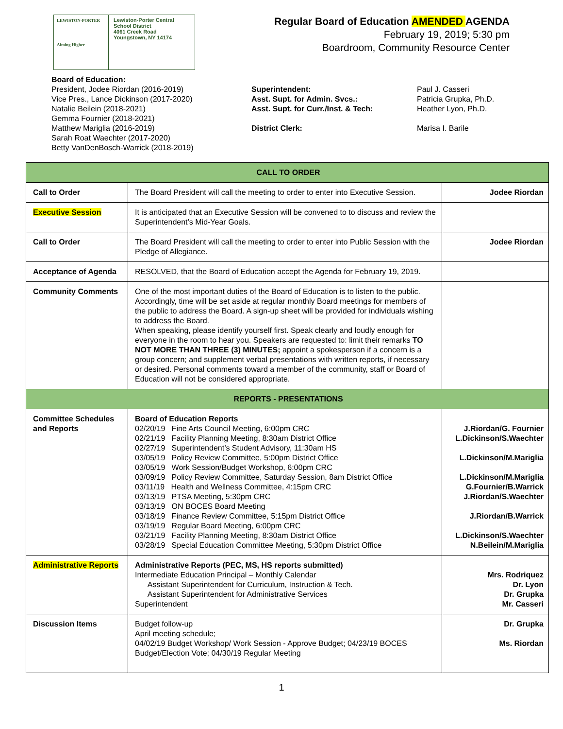LEWISTON-PORTER
Aiming Higher
Lewiston-Porter Central
School District
4061 Creek Road
Youngstown, NY 14174
Regular Board of Education AMENDED AGENDA
February 19, 2019; 5:30 pm
Boardroom, Community Resource Center
Board of Education:
President, Jodee Riordan (2016-2019)
Vice Pres., Lance Dickinson (2017-2020)
Natalie Beilein (2018-2021)
Gemma Fournier (2018-2021)
Matthew Mariglia (2016-2019)
Sarah Roat Waechter (2017-2020)
Betty VanDenBosch-Warrick (2018-2019)
Superintendent:
Asst. Supt. for Admin. Svcs.:
Asst. Supt. for Curr./Inst. & Tech:
District Clerk:
Paul J. Casseri
Patricia Grupka, Ph.D.
Heather Lyon, Ph.D.
Marisa I. Barile
| CALL TO ORDER | | |
| Call to Order | The Board President will call the meeting to order to enter into Executive Session. | Jodee Riordan |
| Executive Session | It is anticipated that an Executive Session will be convened to to discuss and review the Superintendent’s Mid-Year Goals. | |
| Call to Order | The Board President will call the meeting to order to enter into Public Session with the Pledge of Allegiance. | Jodee Riordan |
| Acceptance of Agenda | RESOLVED, that the Board of Education accept the Agenda for February 19, 2019. | |
| Community Comments | One of the most important duties of the Board of Education is to listen to the public. Accordingly, time will be set aside at regular monthly Board meetings for members of the public to address the Board. A sign-up sheet will be provided for individuals wishing to address the Board. When speaking, please identify yourself first. Speak clearly and loudly enough for everyone in the room to hear you. Speakers are requested to: limit their remarks TO NOT MORE THAN THREE (3) MINUTES; appoint a spokesperson if a concern is a group concern; and supplement verbal presentations with written reports, if necessary or desired. Personal comments toward a member of the community, staff or Board of Education will not be considered appropriate. | |
| REPORTS - PRESENTATIONS | | |
| Committee Schedules and Reports | Board of Education Reports 02/20/19 Fine Arts Council Meeting, 6:00pm CRC 02/21/19 Facility Planning Meeting, 8:30am District Office 02/27/19 Superintendent’s Student Advisory, 11:30am HS 03/05/19 Policy Review Committee, 5:00pm District Office 03/05/19 Work Session/Budget Workshop, 6:00pm CRC 03/09/19 Policy Review Committee, Saturday Session, 8am District Office 03/11/19 Health and Wellness Committee, 4:15pm CRC 03/13/19 PTSA Meeting, 5:30pm CRC 03/13/19 ON BOCES Board Meeting 03/18/19 Finance Review Committee, 5:15pm District Office 03/19/19 Regular Board Meeting, 6:00pm CRC 03/21/19 Facility Planning Meeting, 8:30am District Office 03/28/19 Special Education Committee Meeting, 5:30pm District Office | J.Riordan/G. Fournier L.Dickinson/S.Waechter L.Dickinson/M.Mariglia L.Dickinson/M.Mariglia G.Fournier/B.Warrick J.Riordan/S.Waechter J.Riordan/B.Warrick L.Dickinson/S.Waechter N.Beilein/M.Mariglia |
| Administrative Reports | Administrative Reports (PEC, MS, HS reports submitted) Intermediate Education Principal – Monthly Calendar Assistant Superintendent for Curriculum, Instruction & Tech. Assistant Superintendent for Administrative Services Superintendent | Mrs. Rodriquez Dr. Lyon Dr. Grupka Mr. Casseri |
| Discussion Items | Budget follow-up April meeting schedule; 04/02/19 Budget Workshop/ Work Session - Approve Budget; 04/23/19 BOCES Budget/Election Vote; 04/30/19 Regular Meeting | Dr. Grupka Ms. Riordan |
1